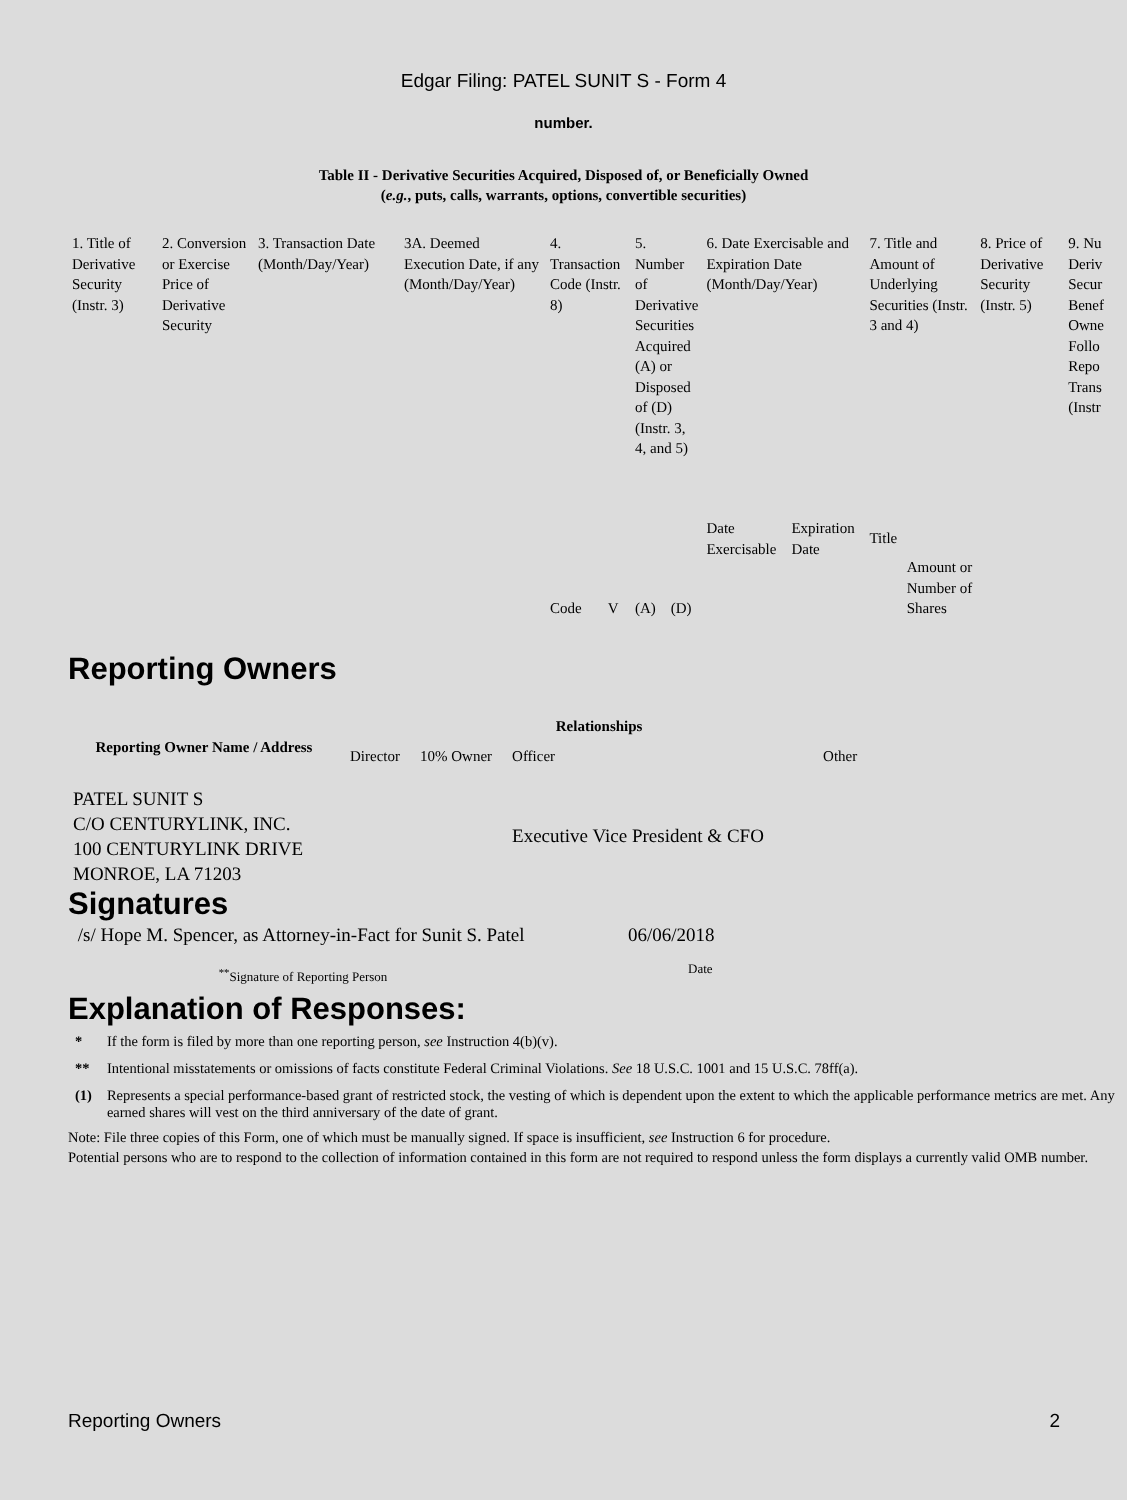Edgar Filing: PATEL SUNIT S - Form 4
number.
Table II - Derivative Securities Acquired, Disposed of, or Beneficially Owned
(e.g., puts, calls, warrants, options, convertible securities)
| 1. Title of Derivative Security (Instr. 3) | 2. Conversion or Exercise Price of Derivative Security | 3. Transaction Date (Month/Day/Year) | 3A. Deemed Execution Date, if any (Month/Day/Year) | 4. Transaction Code (Instr. 8) | | 5. Number of Derivative Securities Acquired (A) or Disposed of (D) (Instr. 3, 4, and 5) | | 6. Date Exercisable and Expiration Date (Month/Day/Year) | | 7. Title and Amount of Underlying Securities (Instr. 3 and 4) | | 8. Price of Derivative Security (Instr. 5) | 9. Nu Deriv Secur Benef Owne Follo Repo Trans (Instr |
| | | | | Code | V | (A) | (D) | Date Exercisable | Expiration Date | Title | Amount or Number of Shares | | |
Reporting Owners
| Reporting Owner Name / Address | Relationships | | | |
| --- | --- | --- | --- | --- |
| | Director | 10% Owner | Officer | Other |
| PATEL SUNIT S C/O CENTURYLINK, INC. 100 CENTURYLINK DRIVE MONROE, LA 71203 | | | Executive Vice President & CFO | |
Signatures
| /s/ Hope M. Spencer, as Attorney-in-Fact for Sunit S. Patel | 06/06/2018 |
| <sup>**</sup> Signature of Reporting Person | Date |
Explanation of Responses:
| * | If the form is filed by more than one reporting person, see Instruction 4(b)(v). |
| ** | Intentional misstatements or omissions of facts constitute Federal Criminal Violations. See 18 U.S.C. 1001 and 15 U.S.C. 78ff(a). |
| (1) | Represents a special performance-based grant of restricted stock, the vesting of which is dependent upon the extent to which the applicable performance metrics are met. Any earned shares will vest on the third anniversary of the date of grant. |
Note: File three copies of this Form, one of which must be manually signed. If space is insufficient, see Instruction 6 for procedure.
Potential persons who are to respond to the collection of information contained in this form are not required to respond unless the form displays a currently valid OMB number.
Reporting Owners 2